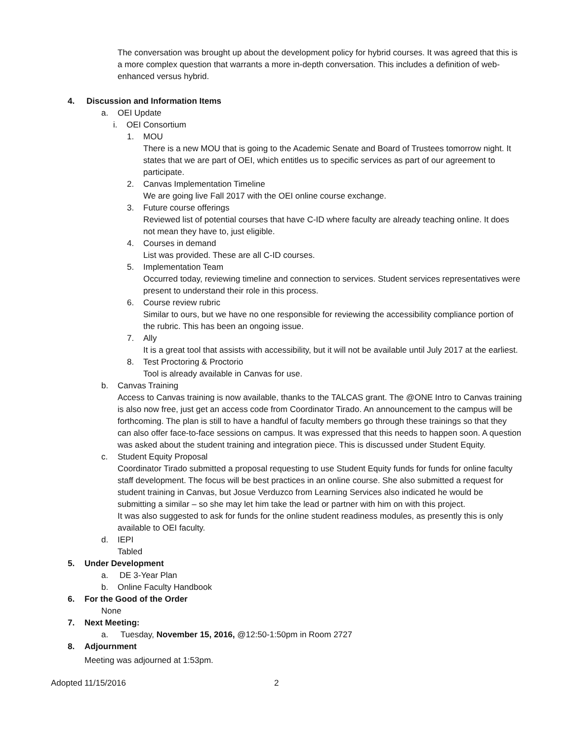The conversation was brought up about the development policy for hybrid courses. It was agreed that this is a more complex question that warrants a more in-depth conversation. This includes a definition of web-enhanced versus hybrid.
4. Discussion and Information Items
a. OEI Update
i. OEI Consortium
1.
MOU
There is a new MOU that is going to the Academic Senate and Board of Trustees tomorrow night. It states that we are part of OEI, which entitles us to specific services as part of our agreement to participate.
2.
Canvas Implementation Timeline
We are going live Fall 2017 with the OEI online course exchange.
3.
Future course offerings
Reviewed list of potential courses that have C-ID where faculty are already teaching online. It does not mean they have to, just eligible.
4.
Courses in demand
List was provided. These are all C-ID courses.
5.
Implementation Team
Occurred today, reviewing timeline and connection to services. Student services representatives were present to understand their role in this process.
6.
Course review rubric
Similar to ours, but we have no one responsible for reviewing the accessibility compliance portion of the rubric. This has been an ongoing issue.
7.
Ally
It is a great tool that assists with accessibility, but it will not be available until July 2017 at the earliest.
8.
Test Proctoring & Proctorio
Tool is already available in Canvas for use.
b.
Canvas Training
Access to Canvas training is now available, thanks to the TALCAS grant. The @ONE Intro to Canvas training is also now free, just get an access code from Coordinator Tirado. An announcement to the campus will be forthcoming. The plan is still to have a handful of faculty members go through these trainings so that they can also offer face-to-face sessions on campus. It was expressed that this needs to happen soon. A question was asked about the student training and integration piece. This is discussed under Student Equity.
c.
Student Equity Proposal
Coordinator Tirado submitted a proposal requesting to use Student Equity funds for funds for online faculty staff development. The focus will be best practices in an online course. She also submitted a request for student training in Canvas, but Josue Verduzco from Learning Services also indicated he would be submitting a similar – so she may let him take the lead or partner with him on with this project.
It was also suggested to ask for funds for the online student readiness modules, as presently this is only available to OEI faculty.
d.
IEPI
Tabled
5. Under Development
a. DE 3-Year Plan
b. Online Faculty Handbook
6. For the Good of the Order
None
7. Next Meeting:
a. Tuesday, November 15, 2016, @12:50-1:50pm in Room 2727
8. Adjournment
Meeting was adjourned at 1:53pm.
Adopted 11/15/2016 2